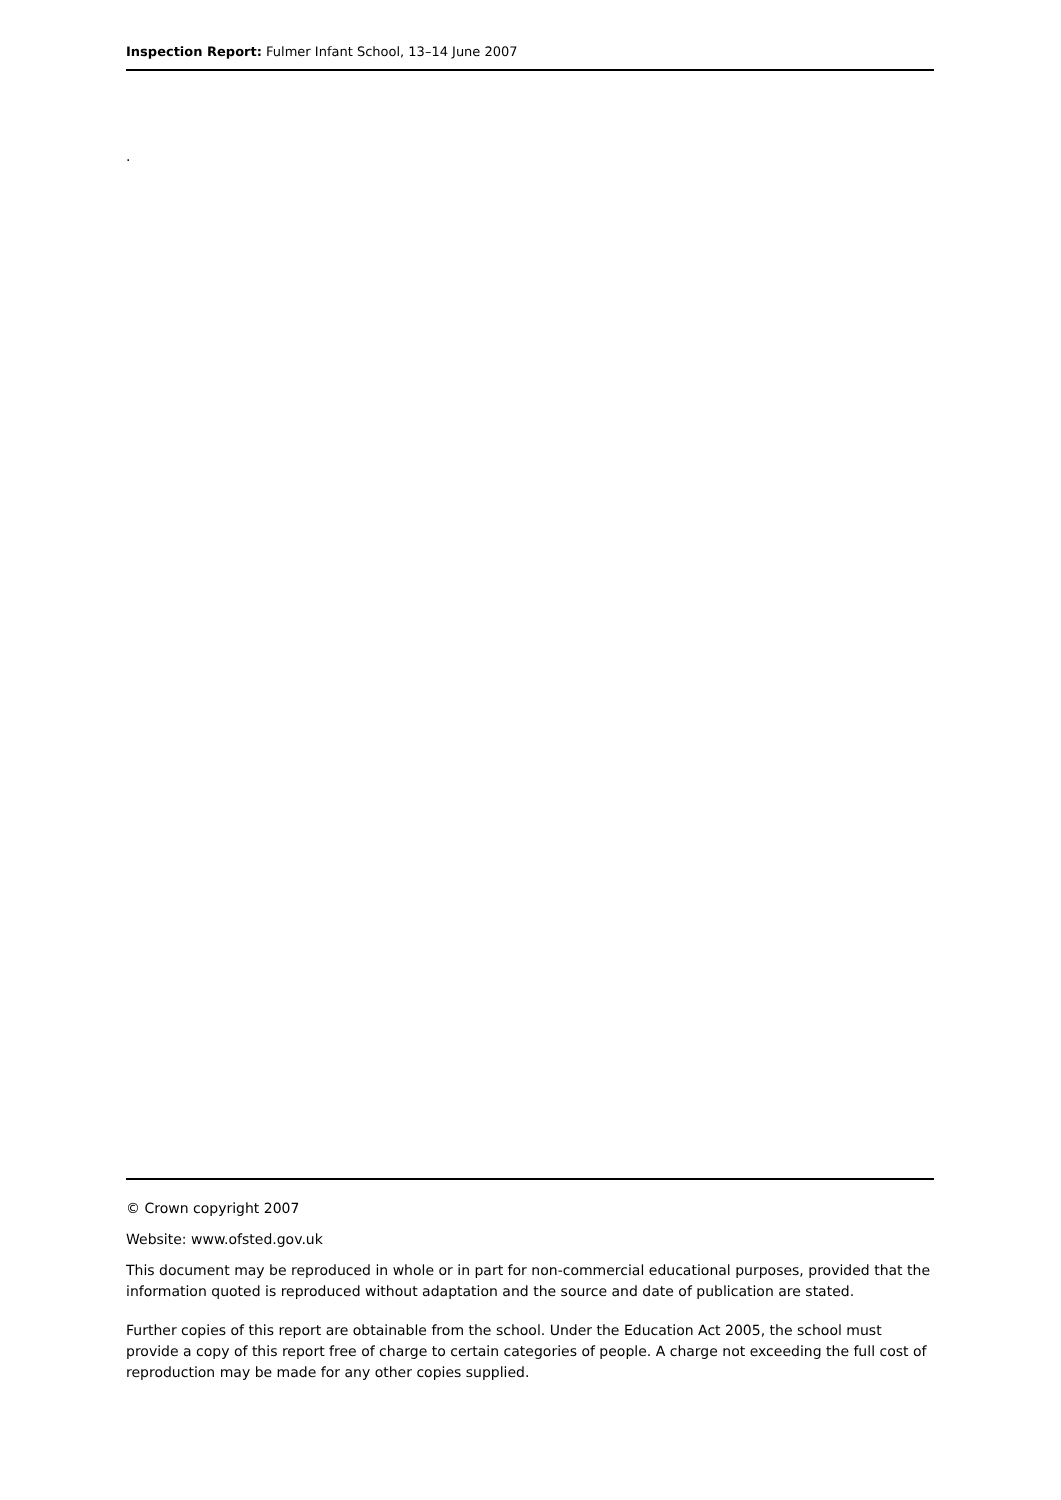Inspection Report: Fulmer Infant School, 13–14 June 2007
.
© Crown copyright 2007
Website: www.ofsted.gov.uk
This document may be reproduced in whole or in part for non-commercial educational purposes, provided that the information quoted is reproduced without adaptation and the source and date of publication are stated.
Further copies of this report are obtainable from the school. Under the Education Act 2005, the school must provide a copy of this report free of charge to certain categories of people. A charge not exceeding the full cost of reproduction may be made for any other copies supplied.